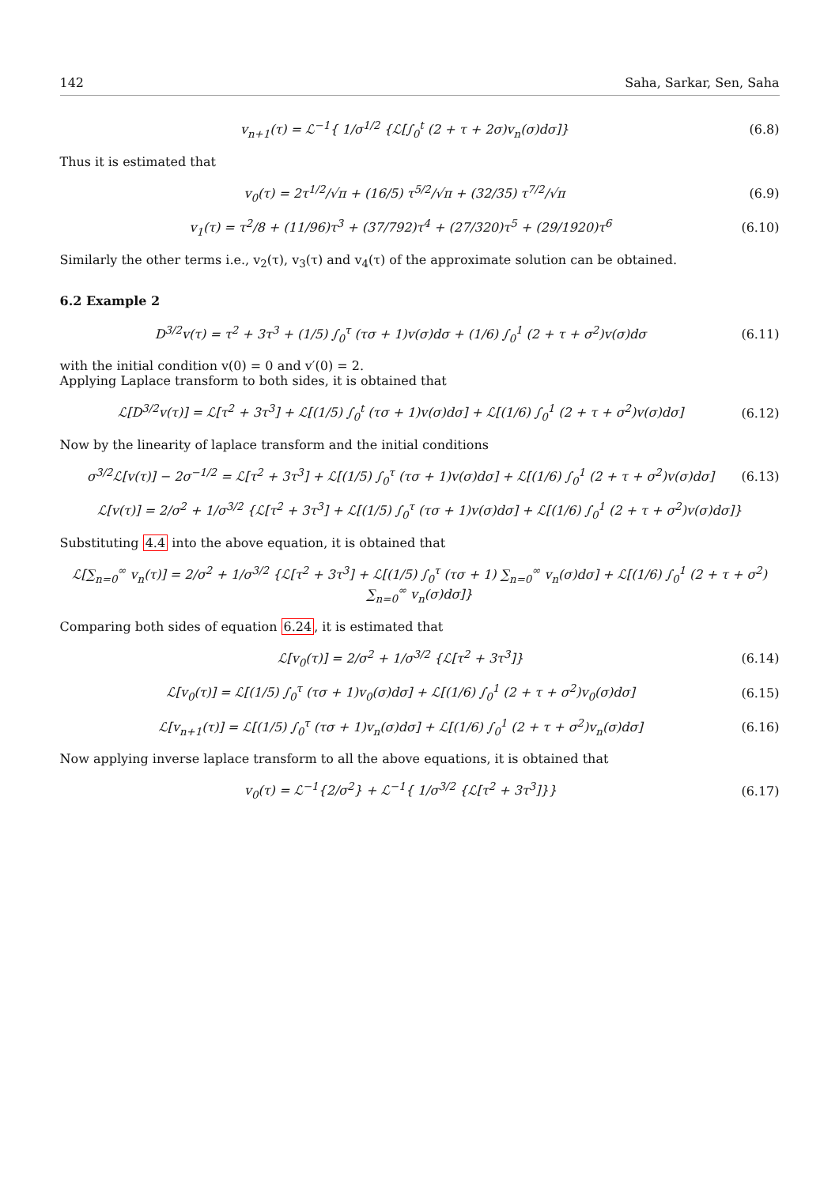142 Saha, Sarkar, Sen, Saha
v<sub>n+1</sub>(τ) = ℒ<sup>−1</sup>{ 1/σ<sup>1/2</sup> {ℒ[∫<sub>0</sub><sup>t</sup> (2 + τ + 2σ)v<sub>n</sub>(σ)dσ]} (6.8)
Thus it is estimated that
v<sub>0</sub>(τ) = 2τ<sup>1/2</sup>/√π + (16/5) τ<sup>5/2</sup>/√π + (32/35) τ<sup>7/2</sup>/√π (6.9)
v<sub>1</sub>(τ) = τ<sup>2</sup>/8 + (11/96)τ<sup>3</sup> + (37/792)τ<sup>4</sup> + (27/320)τ<sup>5</sup> + (29/1920)τ<sup>6</sup> (6.10)
Similarly the other terms i.e., v<sub>2</sub>(τ), v<sub>3</sub>(τ) and v<sub>4</sub>(τ) of the approximate solution can be obtained.
6.2 Example 2
D<sup>3/2</sup>v(τ) = τ<sup>2</sup> + 3τ<sup>3</sup> + (1/5) ∫<sub>0</sub><sup>τ</sup> (τσ + 1)v(σ)dσ + (1/6) ∫<sub>0</sub><sup>1</sup> (2 + τ + σ<sup>2</sup>)v(σ)dσ (6.11)
with the initial condition v(0) = 0 and v′(0) = 2.
Applying Laplace transform to both sides, it is obtained that
ℒ[D<sup>3/2</sup>v(τ)] = ℒ[τ<sup>2</sup> + 3τ<sup>3</sup>] + ℒ[(1/5) ∫<sub>0</sub><sup>t</sup> (τσ + 1)v(σ)dσ] + ℒ[(1/6) ∫<sub>0</sub><sup>1</sup> (2 + τ + σ<sup>2</sup>)v(σ)dσ] (6.12)
Now by the linearity of laplace transform and the initial conditions
σ<sup>3/2</sup>ℒ[v(τ)] − 2σ<sup>−1/2</sup> = ℒ[τ<sup>2</sup> + 3τ<sup>3</sup>] + ℒ[(1/5) ∫<sub>0</sub><sup>τ</sup> (τσ + 1)v(σ)dσ] + ℒ[(1/6) ∫<sub>0</sub><sup>1</sup> (2 + τ + σ<sup>2</sup>)v(σ)dσ] (6.13)
ℒ[v(τ)] = 2/σ<sup>2</sup> + 1/σ<sup>3/2</sup> {ℒ[τ<sup>2</sup> + 3τ<sup>3</sup>] + ℒ[(1/5) ∫<sub>0</sub><sup>τ</sup> (τσ + 1)v(σ)dσ] + ℒ[(1/6) ∫<sub>0</sub><sup>1</sup> (2 + τ + σ<sup>2</sup>)v(σ)dσ]}
Substituting 4.4 into the above equation, it is obtained that
ℒ[∑<sub>n=0</sub><sup>∞</sup> v<sub>n</sub>(τ)] = 2/σ<sup>2</sup> + 1/σ<sup>3/2</sup> {ℒ[τ<sup>2</sup> + 3τ<sup>3</sup>] + ℒ[(1/5) ∫<sub>0</sub><sup>τ</sup> (τσ + 1) ∑<sub>n=0</sub><sup>∞</sup> v<sub>n</sub>(σ)dσ] + ℒ[(1/6) ∫<sub>0</sub><sup>1</sup> (2 + τ + σ<sup>2</sup>) ∑<sub>n=0</sub><sup>∞</sup> v<sub>n</sub>(σ)dσ]}
Comparing both sides of equation 6.24, it is estimated that
ℒ[v<sub>0</sub>(τ)] = 2/σ<sup>2</sup> + 1/σ<sup>3/2</sup> {ℒ[τ<sup>2</sup> + 3τ<sup>3</sup>]} (6.14)
ℒ[v<sub>0</sub>(τ)] = ℒ[(1/5) ∫<sub>0</sub><sup>τ</sup> (τσ + 1)v<sub>0</sub>(σ)dσ] + ℒ[(1/6) ∫<sub>0</sub><sup>1</sup> (2 + τ + σ<sup>2</sup>)v<sub>0</sub>(σ)dσ] (6.15)
ℒ[v<sub>n+1</sub>(τ)] = ℒ[(1/5) ∫<sub>0</sub><sup>τ</sup> (τσ + 1)v<sub>n</sub>(σ)dσ] + ℒ[(1/6) ∫<sub>0</sub><sup>1</sup> (2 + τ + σ<sup>2</sup>)v<sub>n</sub>(σ)dσ] (6.16)
Now applying inverse laplace transform to all the above equations, it is obtained that
v<sub>0</sub>(τ) = ℒ<sup>−1</sup>{2/σ<sup>2</sup>} + ℒ<sup>−1</sup>{ 1/σ<sup>3/2</sup> {ℒ[τ<sup>2</sup> + 3τ<sup>3</sup>]}} (6.17)